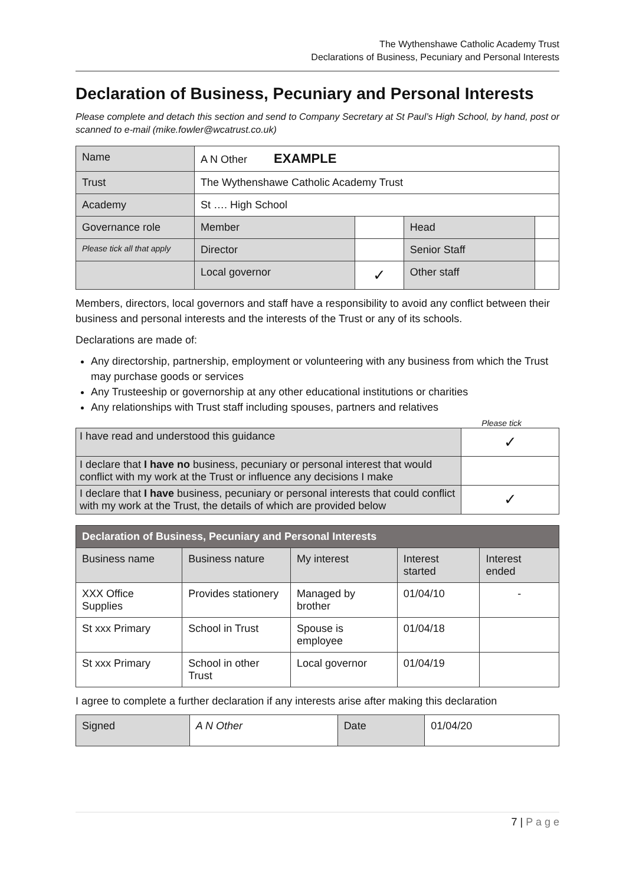The Wythenshawe Catholic Academy Trust
Declarations of Business, Pecuniary and Personal Interests
Declaration of Business, Pecuniary and Personal Interests
Please complete and detach this section and send to Company Secretary at St Paul’s High School, by hand, post or scanned to e-mail (mike.fowler@wcatrust.co.uk)
| Name | A N Other EXAMPLE | | | |
| Trust | The Wythenshawe Catholic Academy Trust | | | |
| Academy | St …. High School | | | |
| Governance role | Member | | Head | |
| Please tick all that apply | Director | | Senior Staff | |
| | Local governor | ✓ | Other staff | |
Members, directors, local governors and staff have a responsibility to avoid any conflict between their business and personal interests and the interests of the Trust or any of its schools.
Declarations are made of:
Any directorship, partnership, employment or volunteering with any business from which the Trust may purchase goods or services
Any Trusteeship or governorship at any other educational institutions or charities
Any relationships with Trust staff including spouses, partners and relatives
Please tick
| I have read and understood this guidance | ✓ |
| I declare that I have no business, pecuniary or personal interest that would conflict with my work at the Trust or influence any decisions I make | |
| I declare that I have business, pecuniary or personal interests that could conflict with my work at the Trust, the details of which are provided below | ✓ |
| Declaration of Business, Pecuniary and Personal Interests | | | | |
| --- | --- | --- | --- | --- |
| Business name | Business nature | My interest | Interest started | Interest ended |
| XXX Office Supplies | Provides stationery | Managed by brother | 01/04/10 | - |
| St xxx Primary | School in Trust | Spouse is employee | 01/04/18 | |
| St xxx Primary | School in other Trust | Local governor | 01/04/19 | |
I agree to complete a further declaration if any interests arise after making this declaration
| Signed | A N Other | Date | 01/04/20 |
7 | P a g e